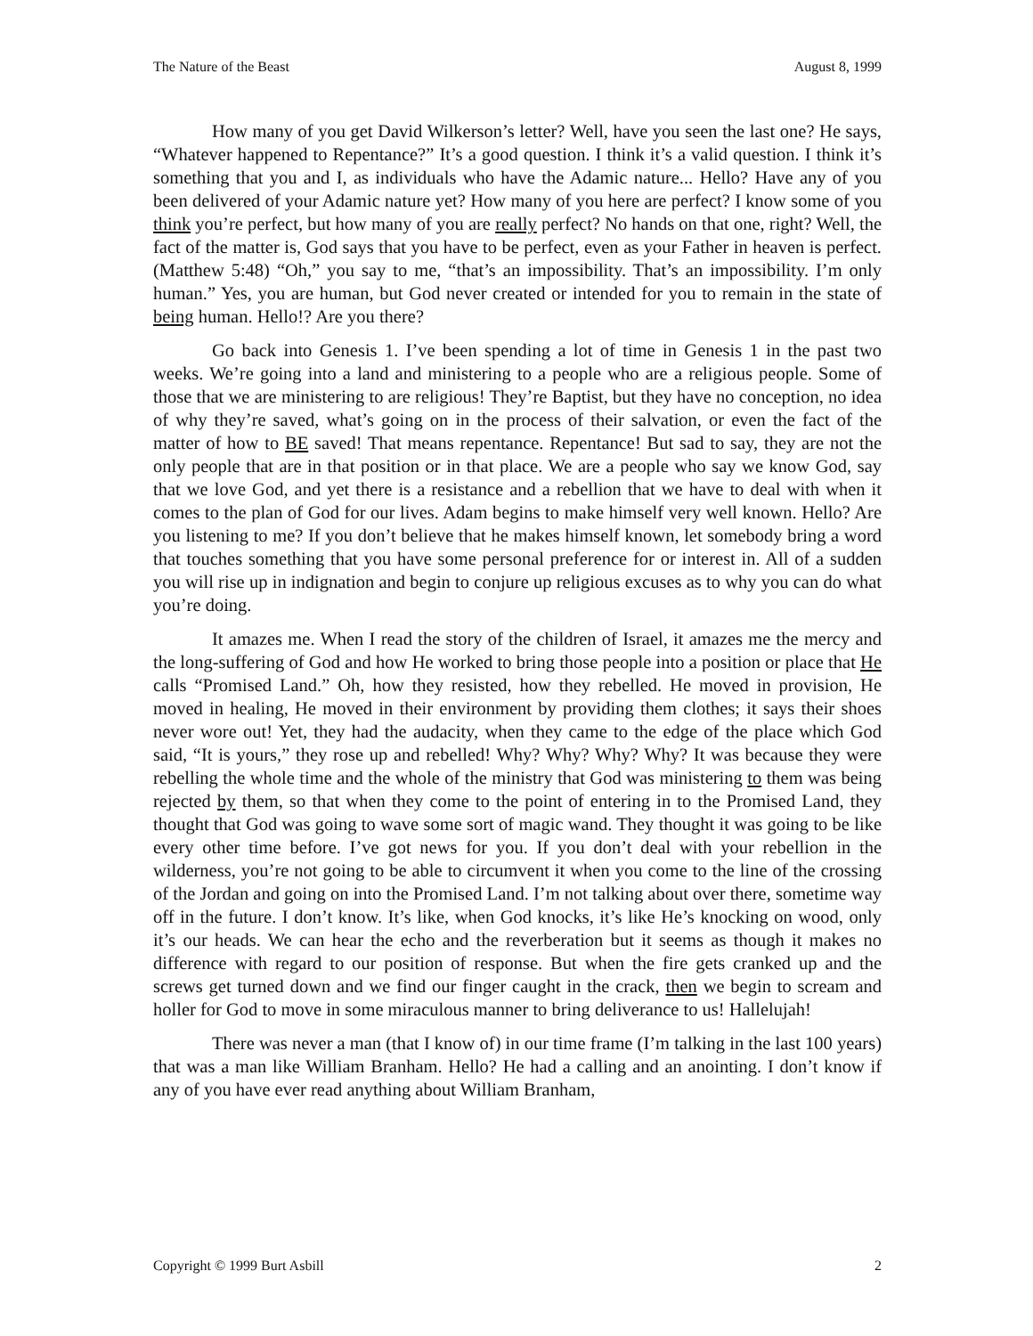The Nature of the Beast August 8, 1999
How many of you get David Wilkerson’s letter? Well, have you seen the last one? He says, “Whatever happened to Repentance?” It’s a good question. I think it’s a valid question. I think it’s something that you and I, as individuals who have the Adamic nature... Hello? Have any of you been delivered of your Adamic nature yet? How many of you here are perfect? I know some of you think you’re perfect, but how many of you are really perfect? No hands on that one, right? Well, the fact of the matter is, God says that you have to be perfect, even as your Father in heaven is perfect. (Matthew 5:48) “Oh,” you say to me, “that’s an impossibility. That’s an impossibility. I’m only human.” Yes, you are human, but God never created or intended for you to remain in the state of being human. Hello!? Are you there?
Go back into Genesis 1. I’ve been spending a lot of time in Genesis 1 in the past two weeks. We’re going into a land and ministering to a people who are a religious people. Some of those that we are ministering to are religious! They’re Baptist, but they have no conception, no idea of why they’re saved, what’s going on in the process of their salvation, or even the fact of the matter of how to BE saved! That means repentance. Repentance! But sad to say, they are not the only people that are in that position or in that place. We are a people who say we know God, say that we love God, and yet there is a resistance and a rebellion that we have to deal with when it comes to the plan of God for our lives. Adam begins to make himself very well known. Hello? Are you listening to me? If you don’t believe that he makes himself known, let somebody bring a word that touches something that you have some personal preference for or interest in. All of a sudden you will rise up in indignation and begin to conjure up religious excuses as to why you can do what you’re doing.
It amazes me. When I read the story of the children of Israel, it amazes me the mercy and the long-suffering of God and how He worked to bring those people into a position or place that He calls “Promised Land.” Oh, how they resisted, how they rebelled. He moved in provision, He moved in healing, He moved in their environment by providing them clothes; it says their shoes never wore out! Yet, they had the audacity, when they came to the edge of the place which God said, “It is yours,” they rose up and rebelled! Why? Why? Why? Why? It was because they were rebelling the whole time and the whole of the ministry that God was ministering to them was being rejected by them, so that when they come to the point of entering in to the Promised Land, they thought that God was going to wave some sort of magic wand. They thought it was going to be like every other time before. I’ve got news for you. If you don’t deal with your rebellion in the wilderness, you’re not going to be able to circumvent it when you come to the line of the crossing of the Jordan and going on into the Promised Land. I’m not talking about over there, sometime way off in the future. I don’t know. It’s like, when God knocks, it’s like He’s knocking on wood, only it’s our heads. We can hear the echo and the reverberation but it seems as though it makes no difference with regard to our position of response. But when the fire gets cranked up and the screws get turned down and we find our finger caught in the crack, then we begin to scream and holler for God to move in some miraculous manner to bring deliverance to us! Hallelujah!
There was never a man (that I know of) in our time frame (I’m talking in the last 100 years) that was a man like William Branham. Hello? He had a calling and an anointing. I don’t know if any of you have ever read anything about William Branham,
Copyright © 1999 Burt Asbill 2